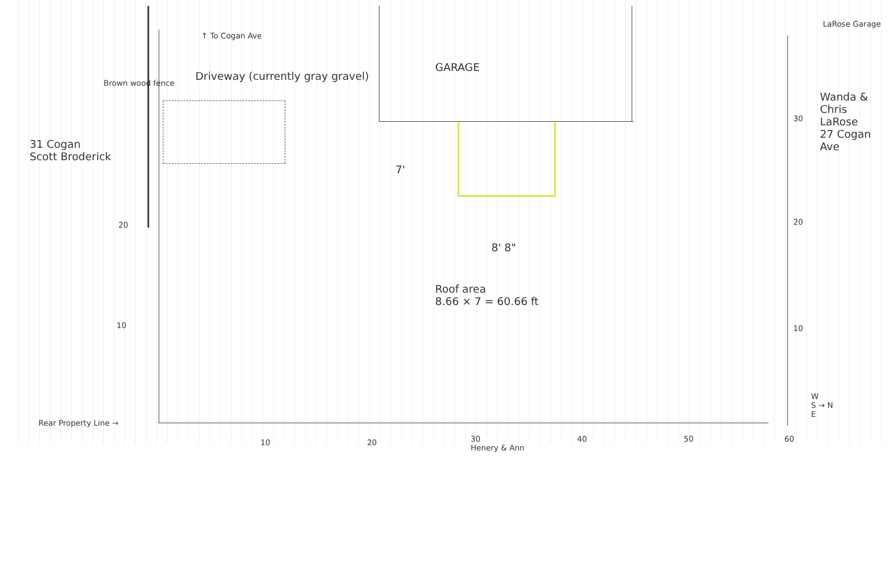↑ To Cogan Ave
Driveway (currently gray gravel)
GARAGE
LaRose Garage
Brown wood fence
31 Cogan
Scott Broderick
Wanda & Chris LaRose
27 Cogan Ave
7'
8' 8"
Roof area
8.66 × 7 = 60.66 ft
Rear Property Line →
20
10
30
20
10
10 20
30
Henery & Ann
40 50 60
W
S → N
E